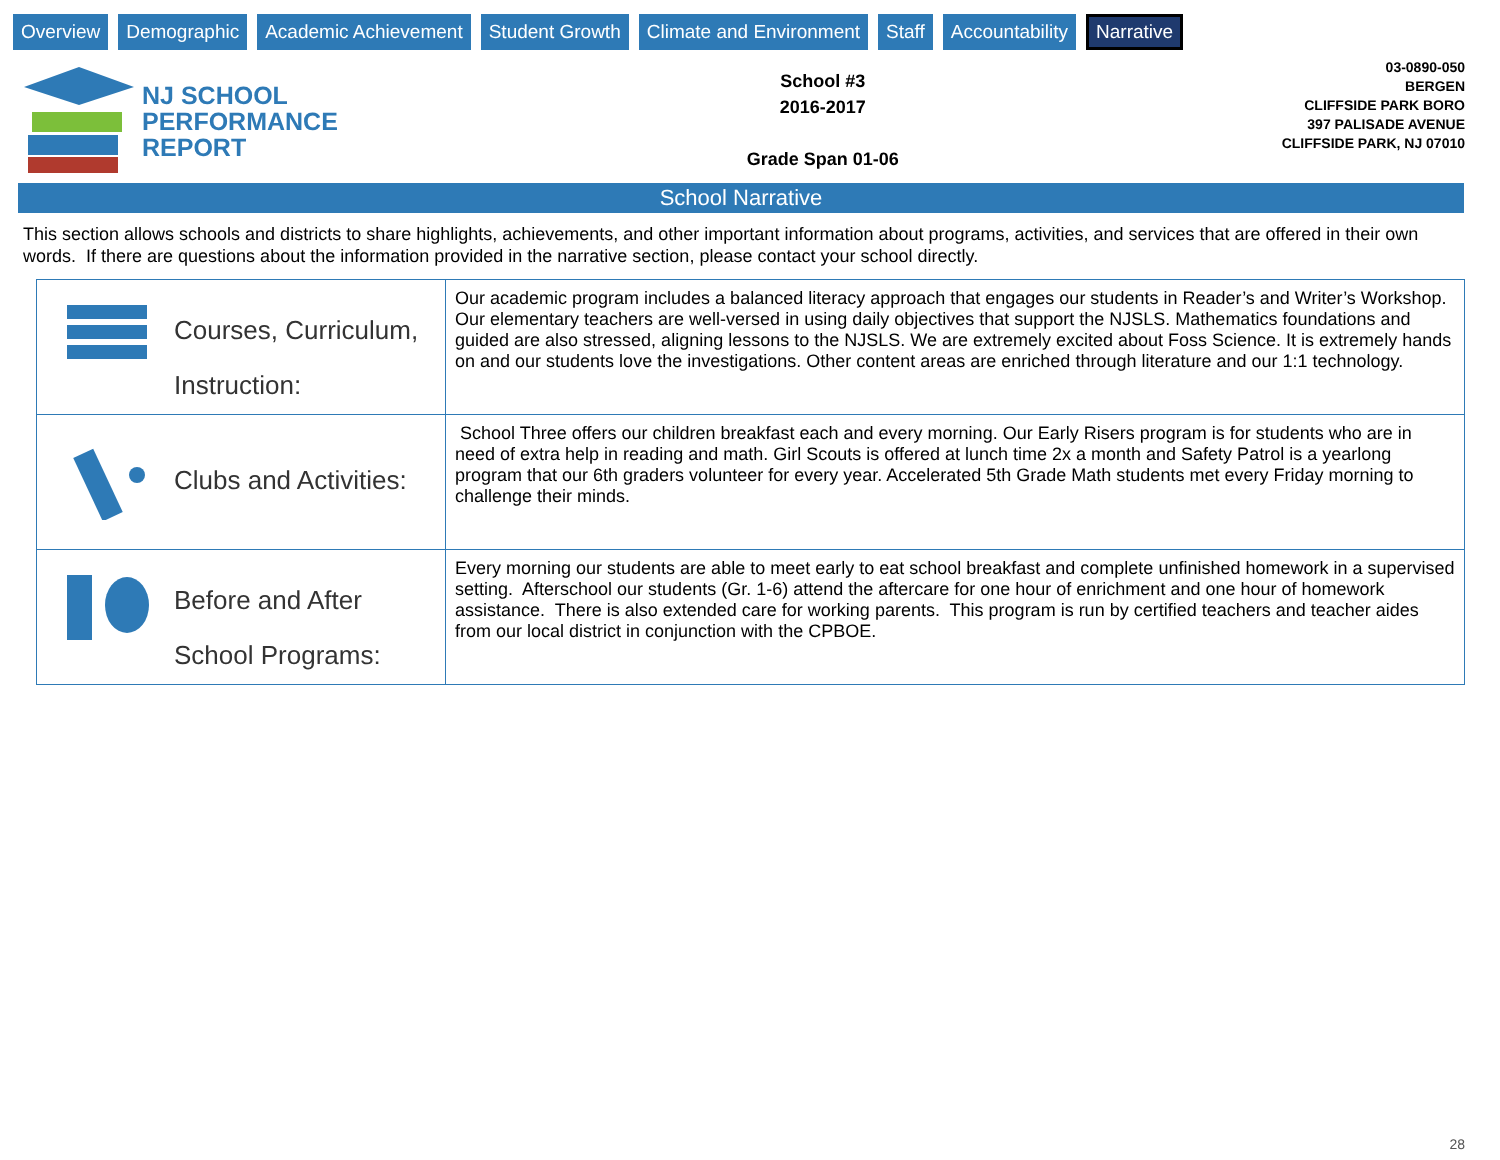Overview Demographic Academic Achievement Student Growth Climate and Environment Staff Accountability Narrative
NJ SCHOOL
PERFORMANCE
REPORT
School #3
2016-2017
Grade Span 01-06
03-0890-050
BERGEN
CLIFFSIDE PARK BORO
397 PALISADE AVENUE
CLIFFSIDE PARK, NJ 07010
School Narrative
This section allows schools and districts to share highlights, achievements, and other important information about programs, activities, and services that are offered in their own words. If there are questions about the information provided in the narrative section, please contact your school directly.
| Courses, Curriculum, Instruction: | Our academic program includes a balanced literacy approach that engages our students in Reader’s and Writer’s Workshop. Our elementary teachers are well-versed in using daily objectives that support the NJSLS. Mathematics foundations and guided are also stressed, aligning lessons to the NJSLS. We are extremely excited about Foss Science. It is extremely hands on and our students love the investigations. Other content areas are enriched through literature and our 1:1 technology. |
| Clubs and Activities: | School Three offers our children breakfast each and every morning. Our Early Risers program is for students who are in need of extra help in reading and math. Girl Scouts is offered at lunch time 2x a month and Safety Patrol is a yearlong program that our 6th graders volunteer for every year. Accelerated 5th Grade Math students met every Friday morning to challenge their minds. |
| Before and After School Programs: | Every morning our students are able to meet early to eat school breakfast and complete unfinished homework in a supervised setting. Afterschool our students (Gr. 1-6) attend the aftercare for one hour of enrichment and one hour of homework assistance. There is also extended care for working parents. This program is run by certified teachers and teacher aides from our local district in conjunction with the CPBOE. |
28